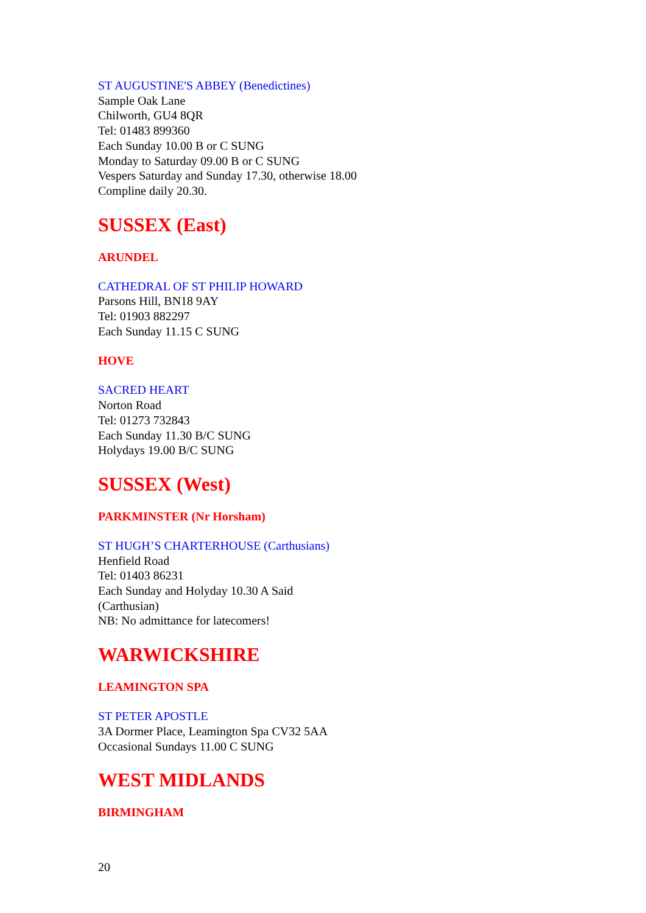ST AUGUSTINE'S ABBEY (Benedictines)
Sample Oak Lane
Chilworth, GU4 8QR
Tel: 01483 899360
Each Sunday 10.00 B or C SUNG
Monday to Saturday 09.00 B or C SUNG
Vespers Saturday and Sunday 17.30, otherwise 18.00
Compline daily 20.30.
SUSSEX (East)
ARUNDEL
CATHEDRAL OF ST PHILIP HOWARD
Parsons Hill, BN18 9AY
Tel: 01903 882297
Each Sunday 11.15 C SUNG
HOVE
SACRED HEART
Norton Road
Tel: 01273 732843
Each Sunday 11.30 B/C SUNG
Holydays 19.00 B/C SUNG
SUSSEX (West)
PARKMINSTER (Nr Horsham)
ST HUGH’S CHARTERHOUSE (Carthusians)
Henfield Road
Tel: 01403 86231
Each Sunday and Holyday 10.30 A Said
(Carthusian)
NB: No admittance for latecomers!
WARWICKSHIRE
LEAMINGTON SPA
ST PETER APOSTLE
3A Dormer Place, Leamington Spa CV32 5AA
Occasional Sundays 11.00 C SUNG
WEST MIDLANDS
BIRMINGHAM
20